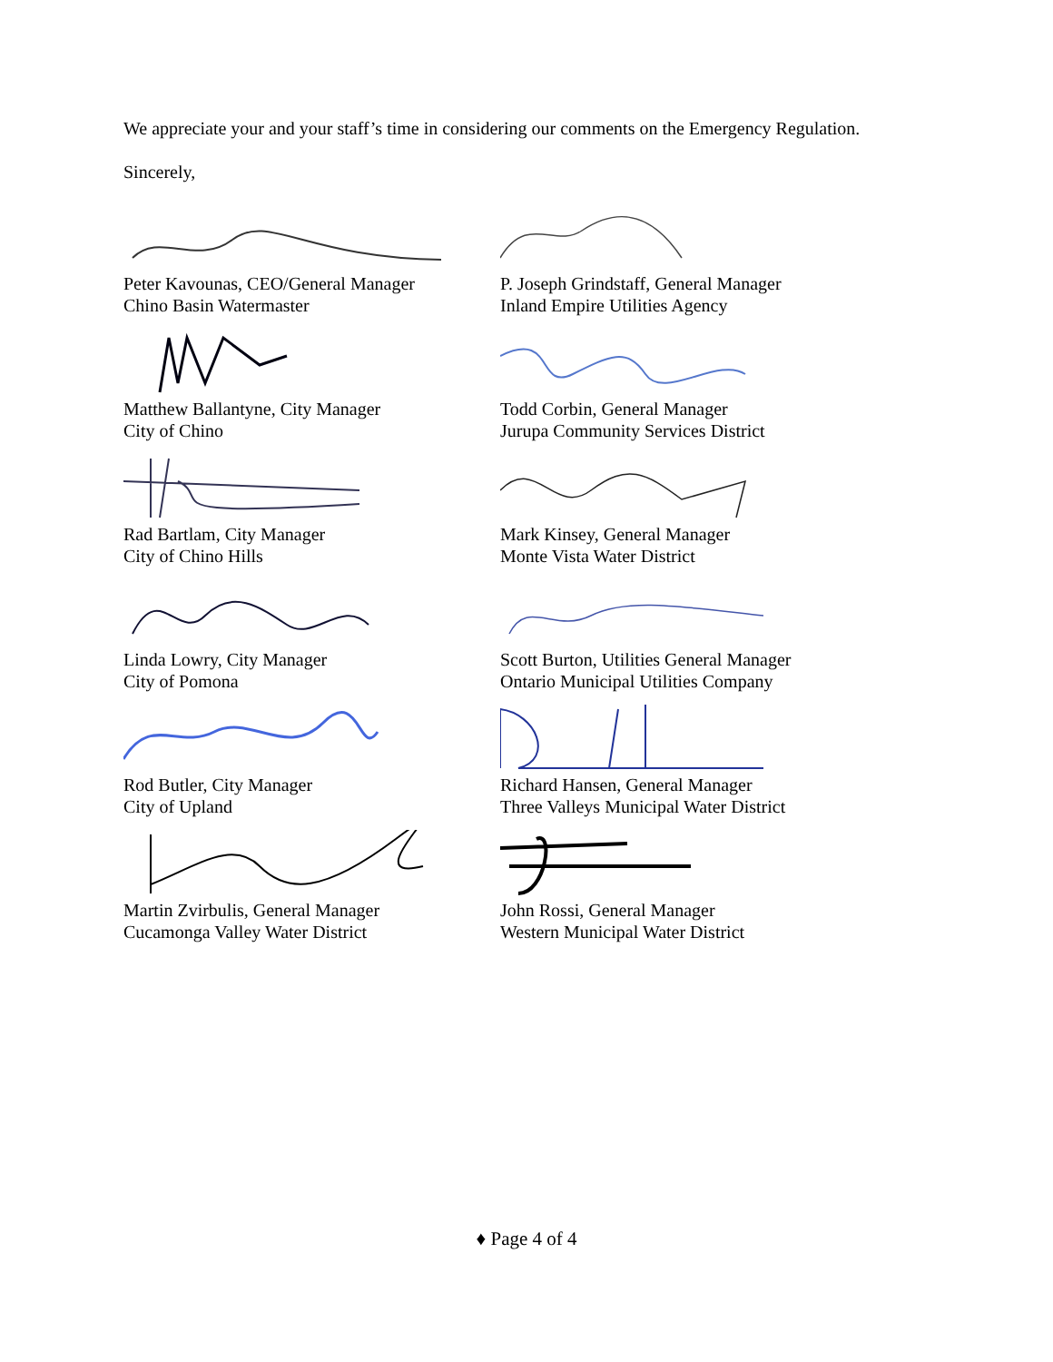We appreciate your and your staff’s time in considering our comments on the Emergency Regulation.
Sincerely,
Peter Kavounas, CEO/General Manager
Chino Basin Watermaster
Matthew Ballantyne, City Manager
City of Chino
Rad Bartlam, City Manager
City of Chino Hills
Linda Lowry, City Manager
City of Pomona
Rod Butler, City Manager
City of Upland
Martin Zvirbulis, General Manager
Cucamonga Valley Water District
P. Joseph Grindstaff, General Manager
Inland Empire Utilities Agency
Todd Corbin, General Manager
Jurupa Community Services District
Mark Kinsey, General Manager
Monte Vista Water District
Scott Burton, Utilities General Manager
Ontario Municipal Utilities Company
Richard Hansen, General Manager
Three Valleys Municipal Water District
John Rossi, General Manager
Western Municipal Water District
♦ Page 4 of 4